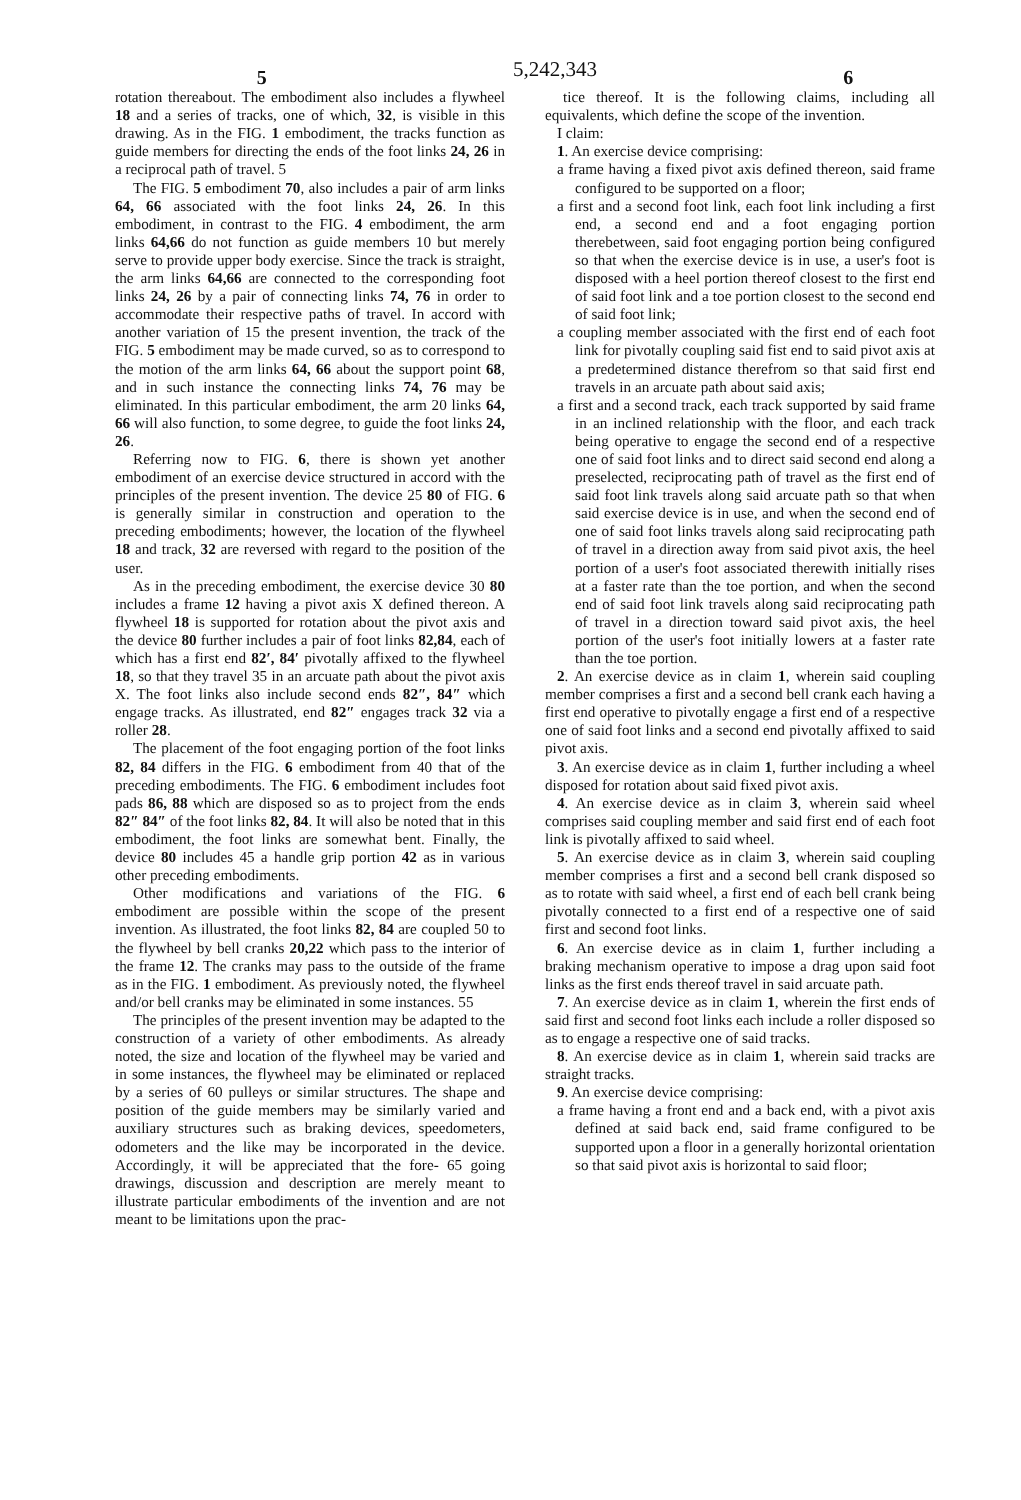5
5,242,343
6
rotation thereabout. The embodiment also includes a flywheel 18 and a series of tracks, one of which, 32, is visible in this drawing. As in the FIG. 1 embodiment, the tracks function as guide members for directing the ends of the foot links 24, 26 in a reciprocal path of travel. 5
The FIG. 5 embodiment 70, also includes a pair of arm links 64, 66 associated with the foot links 24, 26. In this embodiment, in contrast to the FIG. 4 embodiment, the arm links 64,66 do not function as guide members 10 but merely serve to provide upper body exercise. Since the track is straight, the arm links 64,66 are connected to the corresponding foot links 24, 26 by a pair of connecting links 74, 76 in order to accommodate their respective paths of travel. In accord with another variation of 15 the present invention, the track of the FIG. 5 embodiment may be made curved, so as to correspond to the motion of the arm links 64, 66 about the support point 68, and in such instance the connecting links 74, 76 may be eliminated. In this particular embodiment, the arm 20 links 64, 66 will also function, to some degree, to guide the foot links 24, 26.
Referring now to FIG. 6, there is shown yet another embodiment of an exercise device structured in accord with the principles of the present invention. The device 25 80 of FIG. 6 is generally similar in construction and operation to the preceding embodiments; however, the location of the flywheel 18 and track, 32 are reversed with regard to the position of the user.
As in the preceding embodiment, the exercise device 30 80 includes a frame 12 having a pivot axis X defined thereon. A flywheel 18 is supported for rotation about the pivot axis and the device 80 further includes a pair of foot links 82,84, each of which has a first end 82′, 84′ pivotally affixed to the flywheel 18, so that they travel 35 in an arcuate path about the pivot axis X. The foot links also include second ends 82″, 84″ which engage tracks. As illustrated, end 82″ engages track 32 via a roller 28.
The placement of the foot engaging portion of the foot links 82, 84 differs in the FIG. 6 embodiment from 40 that of the preceding embodiments. The FIG. 6 embodiment includes foot pads 86, 88 which are disposed so as to project from the ends 82″ 84″ of the foot links 82, 84. It will also be noted that in this embodiment, the foot links are somewhat bent. Finally, the device 80 includes 45 a handle grip portion 42 as in various other preceding embodiments.
Other modifications and variations of the FIG. 6 embodiment are possible within the scope of the present invention. As illustrated, the foot links 82, 84 are coupled 50 to the flywheel by bell cranks 20,22 which pass to the interior of the frame 12. The cranks may pass to the outside of the frame as in the FIG. 1 embodiment. As previously noted, the flywheel and/or bell cranks may be eliminated in some instances. 55
The principles of the present invention may be adapted to the construction of a variety of other embodiments. As already noted, the size and location of the flywheel may be varied and in some instances, the flywheel may be eliminated or replaced by a series of 60 pulleys or similar structures. The shape and position of the guide members may be similarly varied and auxiliary structures such as braking devices, speedometers, odometers and the like may be incorporated in the device. Accordingly, it will be appreciated that the fore- 65 going drawings, discussion and description are merely meant to illustrate particular embodiments of the invention and are not meant to be limitations upon the prac-
tice thereof. It is the following claims, including all equivalents, which define the scope of the invention.
I claim:
1. An exercise device comprising:
a frame having a fixed pivot axis defined thereon, said frame configured to be supported on a floor;
a first and a second foot link, each foot link including a first end, a second end and a foot engaging portion therebetween, said foot engaging portion being configured so that when the exercise device is in use, a user's foot is disposed with a heel portion thereof closest to the first end of said foot link and a toe portion closest to the second end of said foot link;
a coupling member associated with the first end of each foot link for pivotally coupling said fist end to said pivot axis at a predetermined distance therefrom so that said first end travels in an arcuate path about said axis;
a first and a second track, each track supported by said frame in an inclined relationship with the floor, and each track being operative to engage the second end of a respective one of said foot links and to direct said second end along a preselected, reciprocating path of travel as the first end of said foot link travels along said arcuate path so that when said exercise device is in use, and when the second end of one of said foot links travels along said reciprocating path of travel in a direction away from said pivot axis, the heel portion of a user's foot associated therewith initially rises at a faster rate than the toe portion, and when the second end of said foot link travels along said reciprocating path of travel in a direction toward said pivot axis, the heel portion of the user's foot initially lowers at a faster rate than the toe portion.
2. An exercise device as in claim 1, wherein said coupling member comprises a first and a second bell crank each having a first end operative to pivotally engage a first end of a respective one of said foot links and a second end pivotally affixed to said pivot axis.
3. An exercise device as in claim 1, further including a wheel disposed for rotation about said fixed pivot axis.
4. An exercise device as in claim 3, wherein said wheel comprises said coupling member and said first end of each foot link is pivotally affixed to said wheel.
5. An exercise device as in claim 3, wherein said coupling member comprises a first and a second bell crank disposed so as to rotate with said wheel, a first end of each bell crank being pivotally connected to a first end of a respective one of said first and second foot links.
6. An exercise device as in claim 1, further including a braking mechanism operative to impose a drag upon said foot links as the first ends thereof travel in said arcuate path.
7. An exercise device as in claim 1, wherein the first ends of said first and second foot links each include a roller disposed so as to engage a respective one of said tracks.
8. An exercise device as in claim 1, wherein said tracks are straight tracks.
9. An exercise device comprising:
a frame having a front end and a back end, with a pivot axis defined at said back end, said frame configured to be supported upon a floor in a generally horizontal orientation so that said pivot axis is horizontal to said floor;